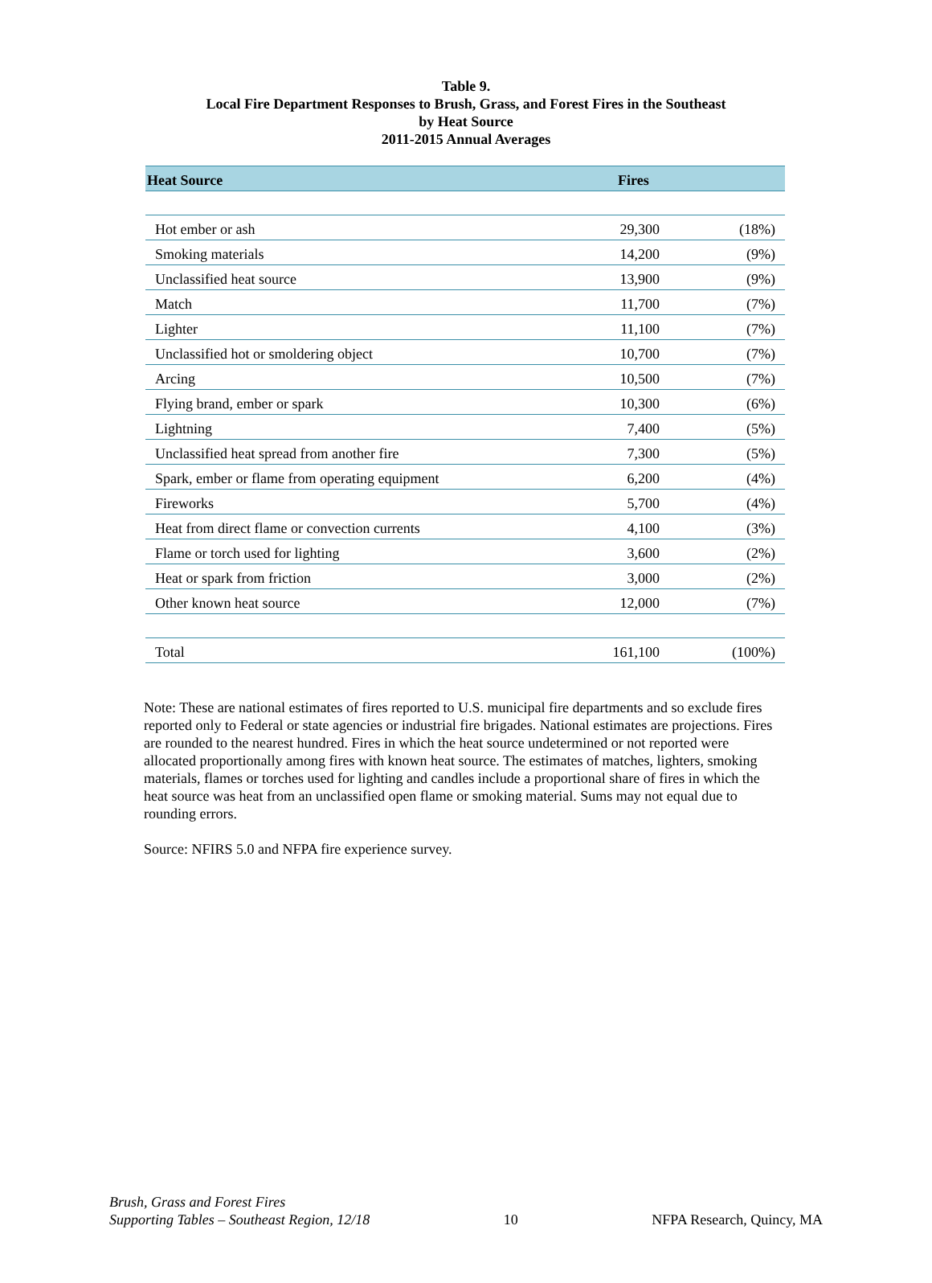Table 9.
Local Fire Department Responses to Brush, Grass, and Forest Fires in the Southeast
by Heat Source
2011-2015 Annual Averages
| Heat Source | Fires | |
| --- | --- | --- |
| Hot ember or ash | 29,300 | (18%) |
| Smoking materials | 14,200 | (9%) |
| Unclassified heat source | 13,900 | (9%) |
| Match | 11,700 | (7%) |
| Lighter | 11,100 | (7%) |
| Unclassified hot or smoldering object | 10,700 | (7%) |
| Arcing | 10,500 | (7%) |
| Flying brand, ember or spark | 10,300 | (6%) |
| Lightning | 7,400 | (5%) |
| Unclassified heat spread from another fire | 7,300 | (5%) |
| Spark, ember or flame from operating equipment | 6,200 | (4%) |
| Fireworks | 5,700 | (4%) |
| Heat from direct flame or convection currents | 4,100 | (3%) |
| Flame or torch used for lighting | 3,600 | (2%) |
| Heat or spark from friction | 3,000 | (2%) |
| Other known heat source | 12,000 | (7%) |
| Total | 161,100 | (100%) |
Note: These are national estimates of fires reported to U.S. municipal fire departments and so exclude fires reported only to Federal or state agencies or industrial fire brigades. National estimates are projections. Fires are rounded to the nearest hundred. Fires in which the heat source undetermined or not reported were allocated proportionally among fires with known heat source. The estimates of matches, lighters, smoking materials, flames or torches used for lighting and candles include a proportional share of fires in which the heat source was heat from an unclassified open flame or smoking material. Sums may not equal due to rounding errors.
Source: NFIRS 5.0 and NFPA fire experience survey.
Brush, Grass and Forest Fires
Supporting Tables – Southeast Region, 12/18
10
NFPA Research, Quincy, MA